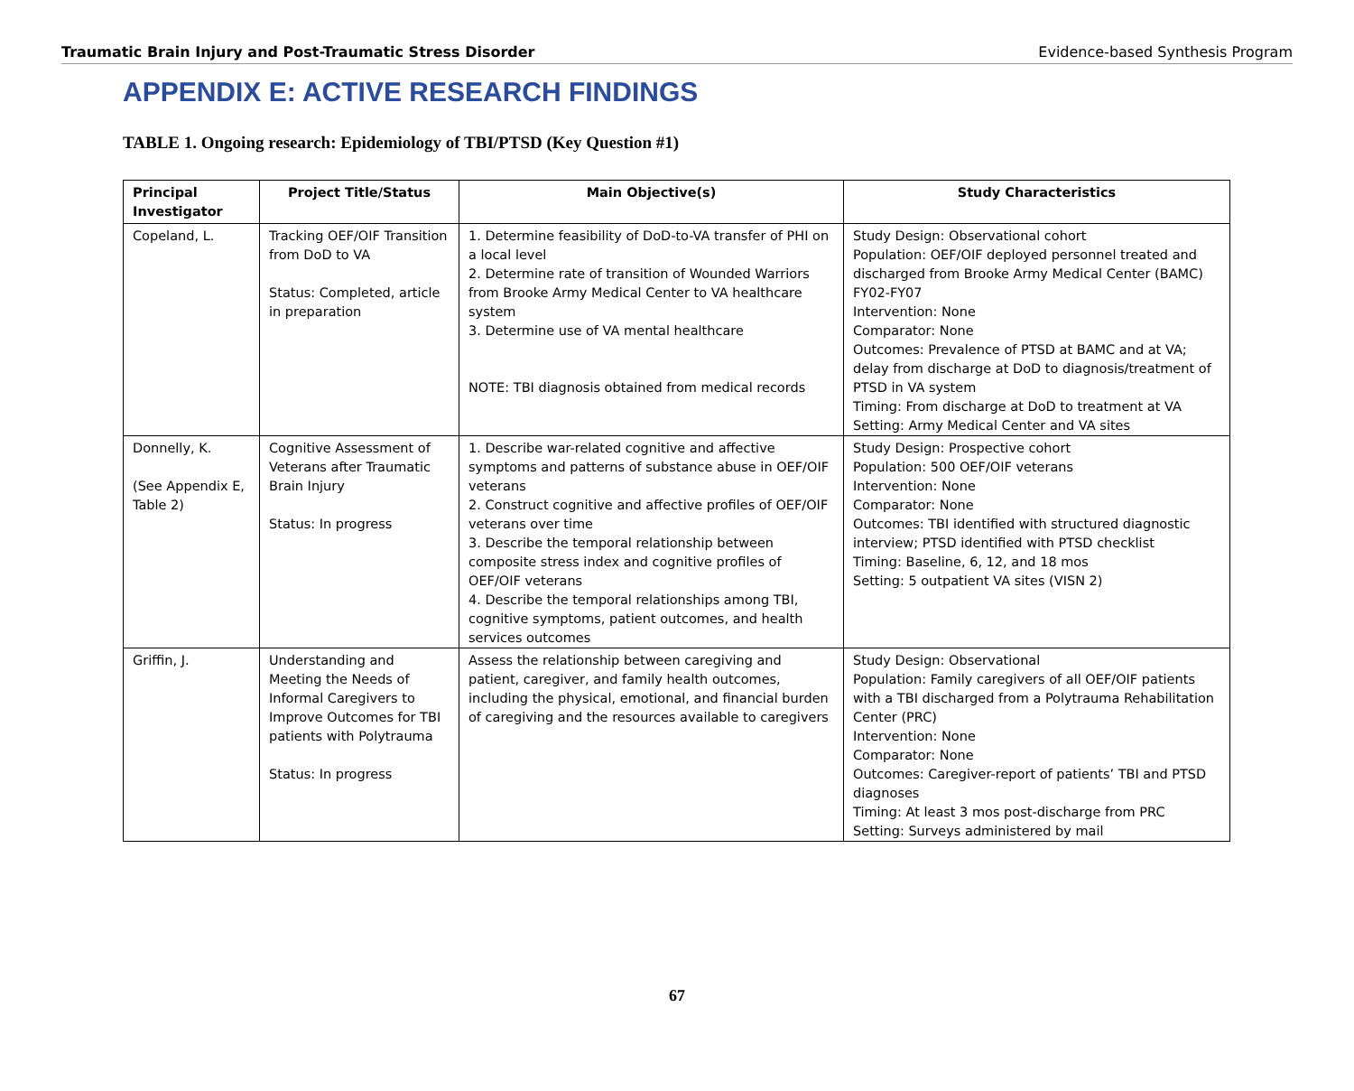Traumatic Brain Injury and Post-Traumatic Stress Disorder Evidence-based Synthesis Program
APPENDIX E: ACTIVE RESEARCH FINDINGS
TABLE 1. Ongoing research: Epidemiology of TBI/PTSD (Key Question #1)
| Principal Investigator | Project Title/Status | Main Objective(s) | Study Characteristics |
| --- | --- | --- | --- |
| Copeland, L. | Tracking OEF/OIF Transition from DoD to VA Status: Completed, article in preparation | 1. Determine feasibility of DoD-to-VA transfer of PHI on a local level 2. Determine rate of transition of Wounded Warriors from Brooke Army Medical Center to VA healthcare system 3. Determine use of VA mental healthcare NOTE: TBI diagnosis obtained from medical records | Study Design: Observational cohort Population: OEF/OIF deployed personnel treated and discharged from Brooke Army Medical Center (BAMC) FY02-FY07 Intervention: None Comparator: None Outcomes: Prevalence of PTSD at BAMC and at VA; delay from discharge at DoD to diagnosis/treatment of PTSD in VA system Timing: From discharge at DoD to treatment at VA Setting: Army Medical Center and VA sites |
| Donnelly, K. (See Appendix E, Table 2) | Cognitive Assessment of Veterans after Traumatic Brain Injury Status: In progress | 1. Describe war-related cognitive and affective symptoms and patterns of substance abuse in OEF/OIF veterans 2. Construct cognitive and affective profiles of OEF/OIF veterans over time 3. Describe the temporal relationship between composite stress index and cognitive profiles of OEF/OIF veterans 4. Describe the temporal relationships among TBI, cognitive symptoms, patient outcomes, and health services outcomes | Study Design: Prospective cohort Population: 500 OEF/OIF veterans Intervention: None Comparator: None Outcomes: TBI identified with structured diagnostic interview; PTSD identified with PTSD checklist Timing: Baseline, 6, 12, and 18 mos Setting: 5 outpatient VA sites (VISN 2) |
| Griffin, J. | Understanding and Meeting the Needs of Informal Caregivers to Improve Outcomes for TBI patients with Polytrauma Status: In progress | Assess the relationship between caregiving and patient, caregiver, and family health outcomes, including the physical, emotional, and financial burden of caregiving and the resources available to caregivers | Study Design: Observational Population: Family caregivers of all OEF/OIF patients with a TBI discharged from a Polytrauma Rehabilitation Center (PRC) Intervention: None Comparator: None Outcomes: Caregiver-report of patients’ TBI and PTSD diagnoses Timing: At least 3 mos post-discharge from PRC Setting: Surveys administered by mail |
67